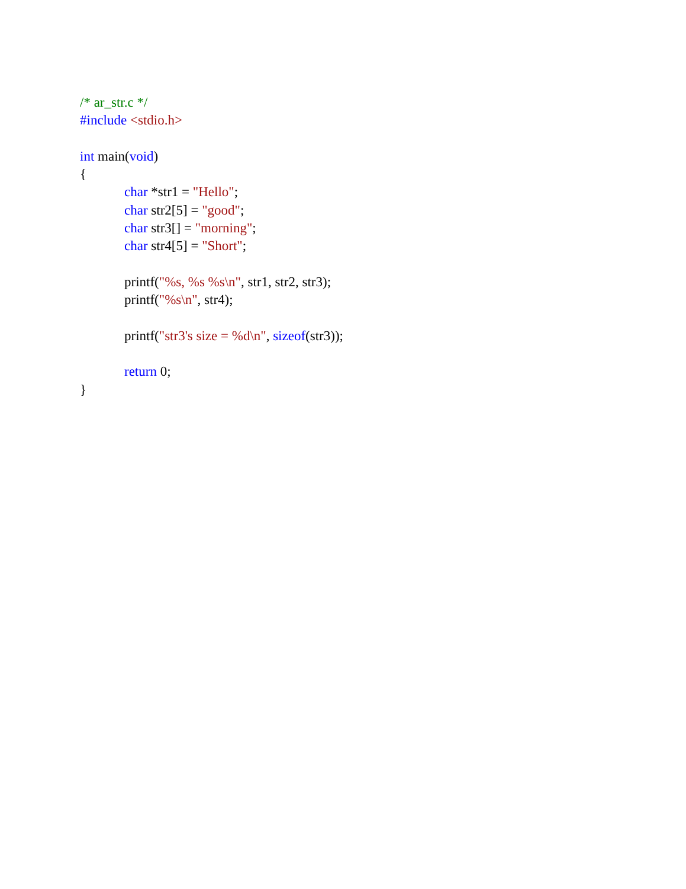/* ar_str.c */
#include <stdio.h>
int main(void)
{
char *str1 = "Hello";
char str2[5] = "good";
char str3[] = "morning";
char str4[5] = "Short";
printf("%s, %s %s\n", str1, str2, str3);
printf("%s\n", str4);
printf("str3's size = %d\n", sizeof(str3));
return 0;
}